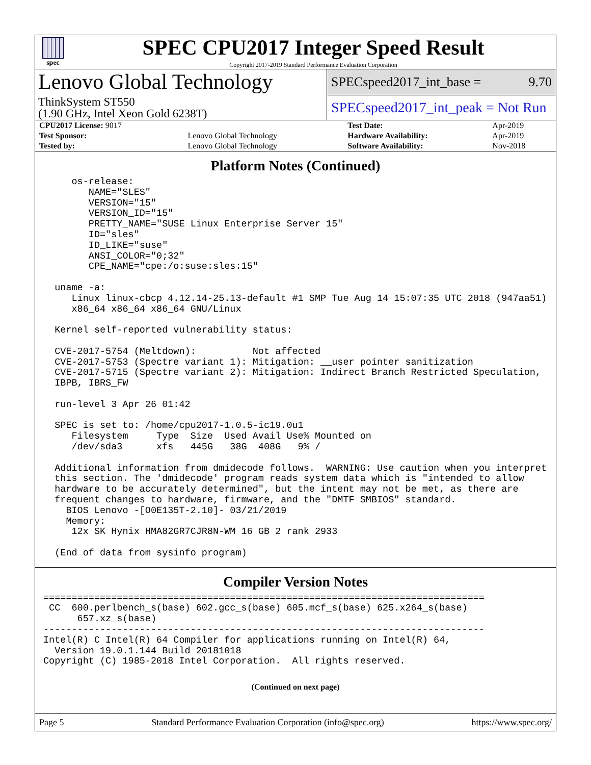spec
SPEC CPU2017 Integer Speed Result
Copyright 2017-2019 Standard Performance Evaluation Corporation
Lenovo Global Technology
ThinkSystem ST550
(1.90 GHz, Intel Xeon Gold 6238T)
SPECspeed2017_int_base = 9.70
SPECspeed2017_int_peak = Not Run
| CPU2017 License: 9017 | | Test Date: | Apr-2019 |
| Test Sponsor: | Lenovo Global Technology | Hardware Availability: | Apr-2019 |
| Tested by: | Lenovo Global Technology | Software Availability: | Nov-2018 |
Platform Notes (Continued)
     os-release:
        NAME="SLES"
        VERSION="15"
        VERSION_ID="15"
        PRETTY_NAME="SUSE Linux Enterprise Server 15"
        ID="sles"
        ID_LIKE="suse"
        ANSI_COLOR="0;32"
        CPE_NAME="cpe:/o:suse:sles:15"

  uname -a:
     Linux linux-cbcp 4.12.14-25.13-default #1 SMP Tue Aug 14 15:07:35 UTC 2018 (947aa51)
     x86_64 x86_64 x86_64 GNU/Linux

  Kernel self-reported vulnerability status:

  CVE-2017-5754 (Meltdown):          Not affected
  CVE-2017-5753 (Spectre variant 1): Mitigation: __user pointer sanitization
  CVE-2017-5715 (Spectre variant 2): Mitigation: Indirect Branch Restricted Speculation,
  IBPB, IBRS_FW

  run-level 3 Apr 26 01:42

  SPEC is set to: /home/cpu2017-1.0.5-ic19.0u1
     Filesystem     Type  Size  Used Avail Use% Mounted on
     /dev/sda3      xfs   445G   38G  408G   9% /

  Additional information from dmidecode follows.  WARNING: Use caution when you interpret
  this section. The 'dmidecode' program reads system data which is "intended to allow
  hardware to be accurately determined", but the intent may not be met, as there are
  frequent changes to hardware, firmware, and the "DMTF SMBIOS" standard.
    BIOS Lenovo -[O0E135T-2.10]- 03/21/2019
    Memory:
     12x SK Hynix HMA82GR7CJR8N-WM 16 GB 2 rank 2933

  (End of data from sysinfo program)
Compiler Version Notes
==============================================================================
 CC  600.perlbench_s(base) 602.gcc_s(base) 605.mcf_s(base) 625.x264_s(base)
      657.xz_s(base)
------------------------------------------------------------------------------
Intel(R) C Intel(R) 64 Compiler for applications running on Intel(R) 64,
  Version 19.0.1.144 Build 20181018
Copyright (C) 1985-2018 Intel Corporation.  All rights reserved.
(Continued on next page)
Page 5 Standard Performance Evaluation Corporation (info@spec.org) https://www.spec.org/